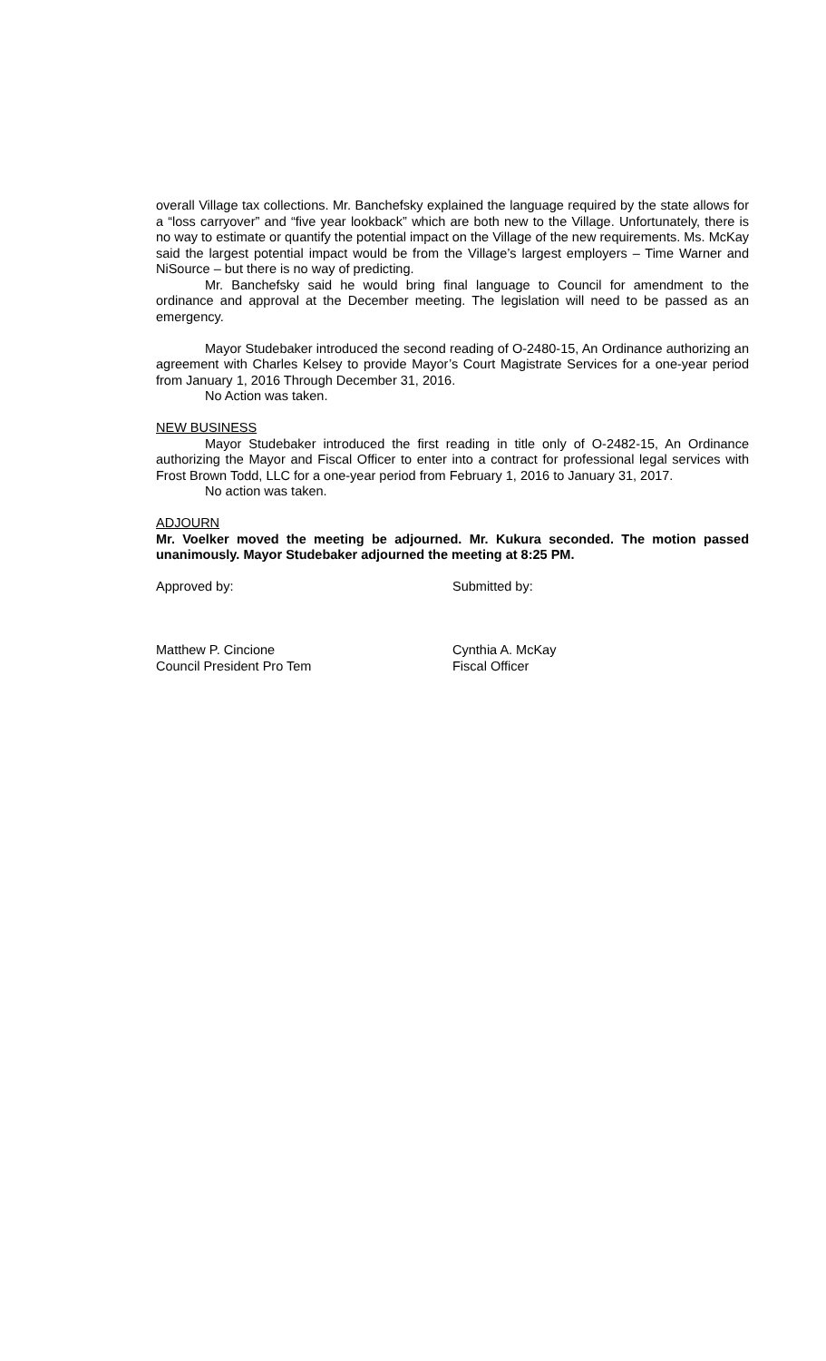overall Village tax collections. Mr. Banchefsky explained the language required by the state allows for a “loss carryover” and “five year lookback” which are both new to the Village. Unfortunately, there is no way to estimate or quantify the potential impact on the Village of the new requirements. Ms. McKay said the largest potential impact would be from the Village’s largest employers – Time Warner and NiSource – but there is no way of predicting.
Mr. Banchefsky said he would bring final language to Council for amendment to the ordinance and approval at the December meeting. The legislation will need to be passed as an emergency.
Mayor Studebaker introduced the second reading of O-2480-15, An Ordinance authorizing an agreement with Charles Kelsey to provide Mayor’s Court Magistrate Services for a one-year period from January 1, 2016 Through December 31, 2016.
No Action was taken.
NEW BUSINESS
Mayor Studebaker introduced the first reading in title only of O-2482-15, An Ordinance authorizing the Mayor and Fiscal Officer to enter into a contract for professional legal services with Frost Brown Todd, LLC for a one-year period from February 1, 2016 to January 31, 2017.
No action was taken.
ADJOURN
Mr. Voelker moved the meeting be adjourned. Mr. Kukura seconded. The motion passed unanimously. Mayor Studebaker adjourned the meeting at 8:25 PM.
Approved by: Submitted by:
Matthew P. Cincione
Council President Pro Tem
Cynthia A. McKay
Fiscal Officer